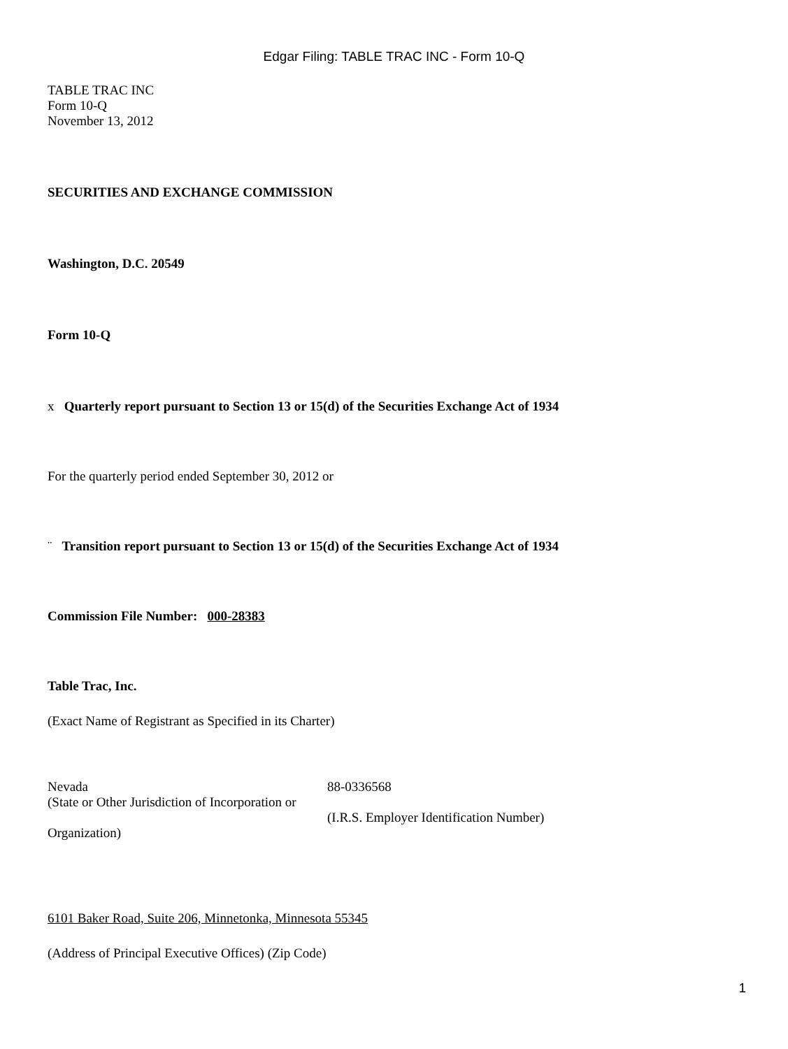Edgar Filing: TABLE TRAC INC - Form 10-Q
TABLE TRAC INC
Form 10-Q
November 13, 2012
SECURITIES AND EXCHANGE COMMISSION
Washington, D.C. 20549
Form 10-Q
x Quarterly report pursuant to Section 13 or 15(d) of the Securities Exchange Act of 1934
For the quarterly period ended September 30, 2012 or
¨ Transition report pursuant to Section 13 or 15(d) of the Securities Exchange Act of 1934
Commission File Number: 000-28383
Table Trac, Inc.
(Exact Name of Registrant as Specified in its Charter)
Nevada
(State or Other Jurisdiction of Incorporation or
Organization)
88-0336568
(I.R.S. Employer Identification Number)
6101 Baker Road, Suite 206, Minnetonka, Minnesota 55345
(Address of Principal Executive Offices) (Zip Code)
1